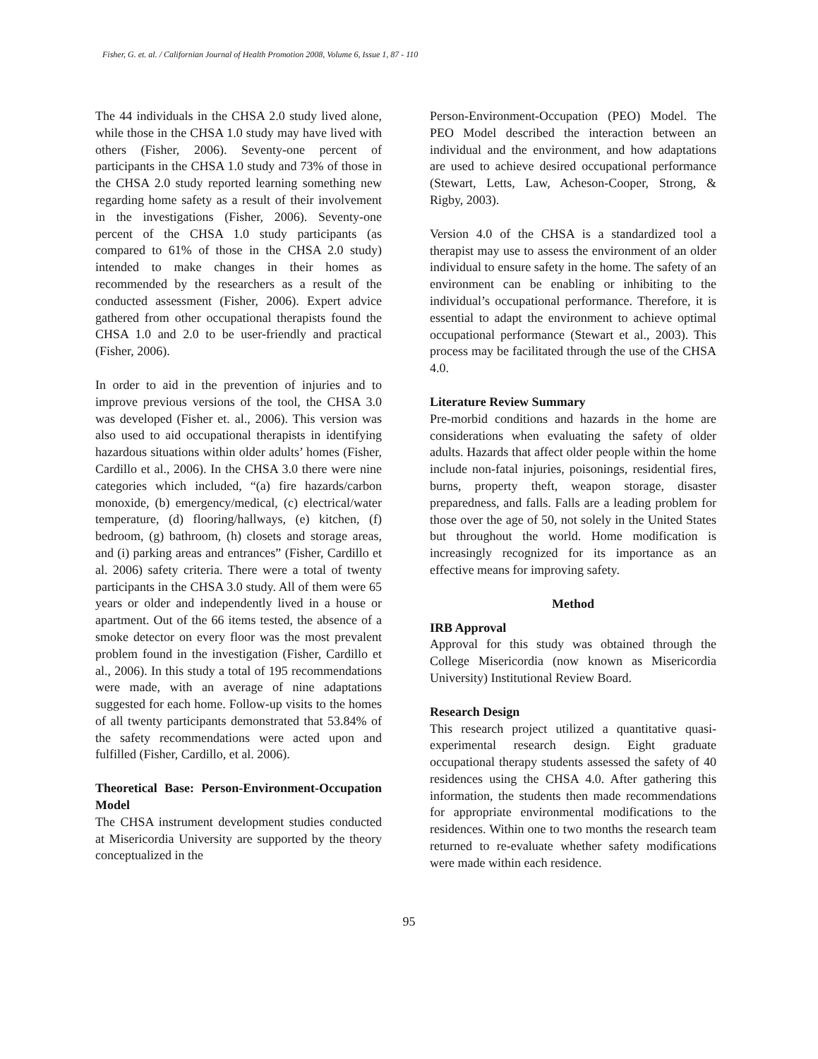Fisher, G. et. al. / Californian Journal of Health Promotion 2008, Volume 6, Issue 1, 87 - 110
The 44 individuals in the CHSA 2.0 study lived alone, while those in the CHSA 1.0 study may have lived with others (Fisher, 2006). Seventy-one percent of participants in the CHSA 1.0 study and 73% of those in the CHSA 2.0 study reported learning something new regarding home safety as a result of their involvement in the investigations (Fisher, 2006). Seventy-one percent of the CHSA 1.0 study participants (as compared to 61% of those in the CHSA 2.0 study) intended to make changes in their homes as recommended by the researchers as a result of the conducted assessment (Fisher, 2006). Expert advice gathered from other occupational therapists found the CHSA 1.0 and 2.0 to be user-friendly and practical (Fisher, 2006).
In order to aid in the prevention of injuries and to improve previous versions of the tool, the CHSA 3.0 was developed (Fisher et. al., 2006). This version was also used to aid occupational therapists in identifying hazardous situations within older adults’ homes (Fisher, Cardillo et al., 2006). In the CHSA 3.0 there were nine categories which included, “(a) fire hazards/carbon monoxide, (b) emergency/medical, (c) electrical/water temperature, (d) flooring/hallways, (e) kitchen, (f) bedroom, (g) bathroom, (h) closets and storage areas, and (i) parking areas and entrances” (Fisher, Cardillo et al. 2006) safety criteria. There were a total of twenty participants in the CHSA 3.0 study. All of them were 65 years or older and independently lived in a house or apartment. Out of the 66 items tested, the absence of a smoke detector on every floor was the most prevalent problem found in the investigation (Fisher, Cardillo et al., 2006). In this study a total of 195 recommendations were made, with an average of nine adaptations suggested for each home. Follow-up visits to the homes of all twenty participants demonstrated that 53.84% of the safety recommendations were acted upon and fulfilled (Fisher, Cardillo, et al. 2006).
Theoretical Base: Person-Environment-Occupation Model
The CHSA instrument development studies conducted at Misericordia University are supported by the theory conceptualized in the
Person-Environment-Occupation (PEO) Model. The PEO Model described the interaction between an individual and the environment, and how adaptations are used to achieve desired occupational performance (Stewart, Letts, Law, Acheson-Cooper, Strong, & Rigby, 2003).
Version 4.0 of the CHSA is a standardized tool a therapist may use to assess the environment of an older individual to ensure safety in the home. The safety of an environment can be enabling or inhibiting to the individual’s occupational performance. Therefore, it is essential to adapt the environment to achieve optimal occupational performance (Stewart et al., 2003). This process may be facilitated through the use of the CHSA 4.0.
Literature Review Summary
Pre-morbid conditions and hazards in the home are considerations when evaluating the safety of older adults. Hazards that affect older people within the home include non-fatal injuries, poisonings, residential fires, burns, property theft, weapon storage, disaster preparedness, and falls. Falls are a leading problem for those over the age of 50, not solely in the United States but throughout the world. Home modification is increasingly recognized for its importance as an effective means for improving safety.
Method
IRB Approval
Approval for this study was obtained through the College Misericordia (now known as Misericordia University) Institutional Review Board.
Research Design
This research project utilized a quantitative quasi-experimental research design. Eight graduate occupational therapy students assessed the safety of 40 residences using the CHSA 4.0. After gathering this information, the students then made recommendations for appropriate environmental modifications to the residences. Within one to two months the research team returned to re-evaluate whether safety modifications were made within each residence.
95